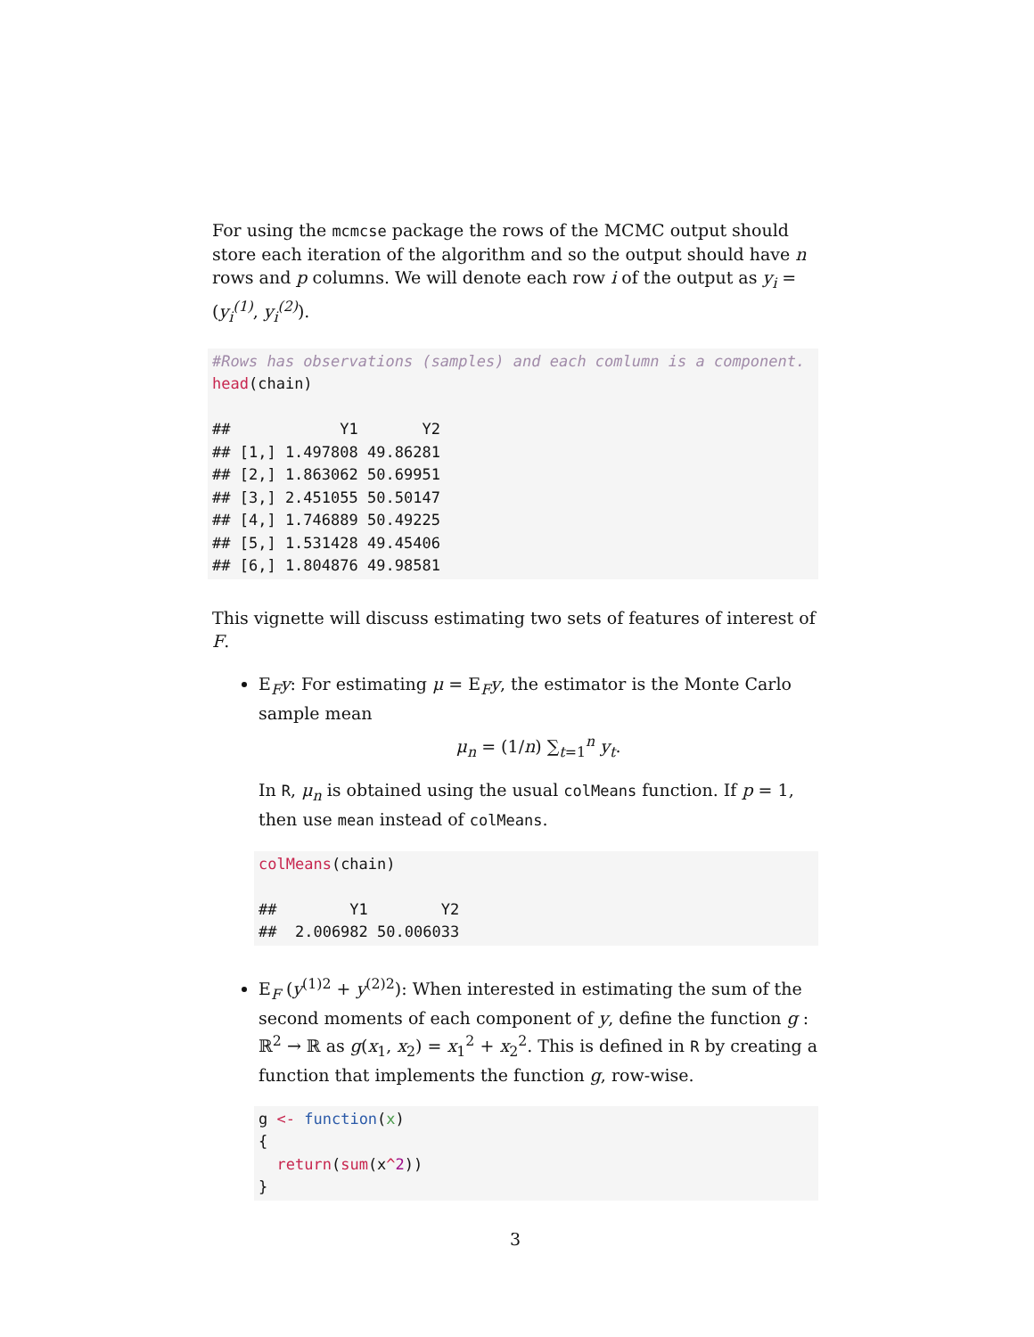For using the mcmcse package the rows of the MCMC output should store each iteration of the algorithm and so the output should have n rows and p columns. We will denote each row i of the output as y<sub>i</sub> = (y<sub>i</sub><sup>(1)</sup>, y<sub>i</sub><sup>(2)</sup>).
#Rows has observations (samples) and each comlumn is a component.
head(chain)

##            Y1       Y2
## [1,] 1.497808 49.86281
## [2,] 1.863062 50.69951
## [3,] 2.451055 50.50147
## [4,] 1.746889 50.49225
## [5,] 1.531428 49.45406
## [6,] 1.804876 49.98581
This vignette will discuss estimating two sets of features of interest of F.
E<sub>F</sub>y: For estimating μ = E<sub>F</sub>y, the estimator is the Monte Carlo sample mean
μ<sub>n</sub> = (1/n) ∑<sub>t=1</sub><sup>n</sup> y<sub>t</sub>.
In R, μ<sub>n</sub> is obtained using the usual colMeans function. If p = 1, then use mean instead of colMeans.
colMeans(chain)

##        Y1        Y2
##  2.006982 50.006033
E<sub>F</sub> (y<sup>(1)2</sup> + y<sup>(2)2</sup>): When interested in estimating the sum of the second moments of each component of y, define the function g : ℝ<sup>2</sup> → ℝ as g(x<sub>1</sub>, x<sub>2</sub>) = x<sub>1</sub><sup>2</sup> + x<sub>2</sub><sup>2</sup>. This is defined in R by creating a function that implements the function g, row-wise.
g <- function(x)
{
  return(sum(x^2))
}
3